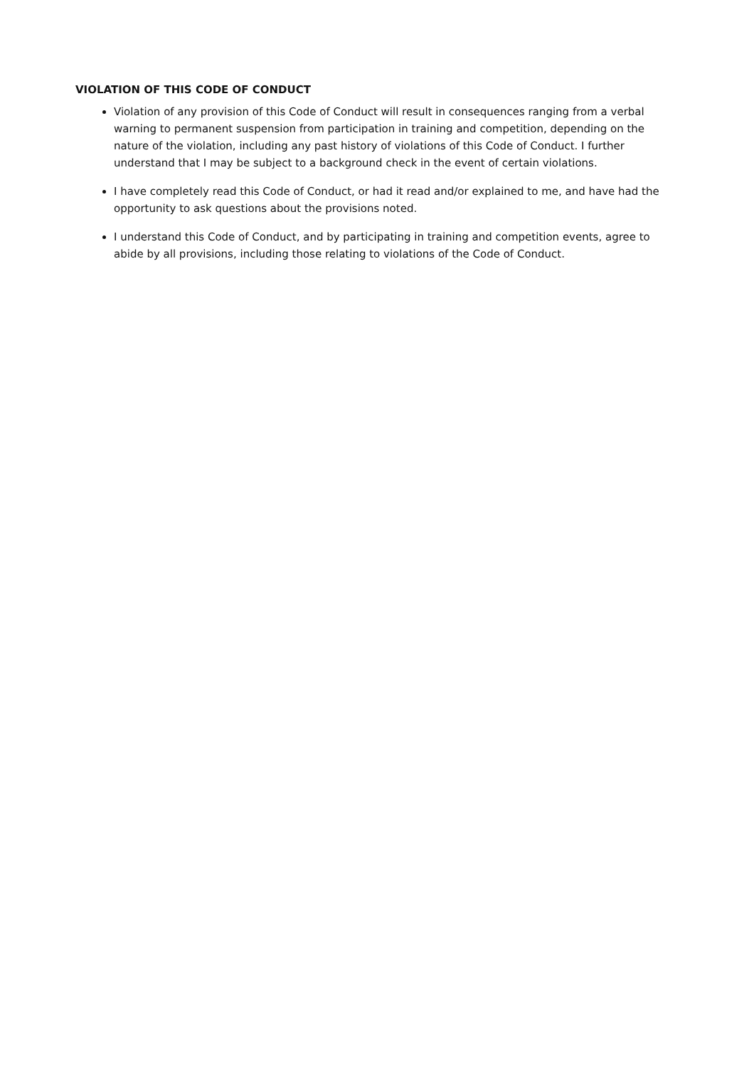VIOLATION OF THIS CODE OF CONDUCT
Violation of any provision of this Code of Conduct will result in consequences ranging from a verbal warning to permanent suspension from participation in training and competition, depending on the nature of the violation, including any past history of violations of this Code of Conduct. I further understand that I may be subject to a background check in the event of certain violations.
I have completely read this Code of Conduct, or had it read and/or explained to me, and have had the opportunity to ask questions about the provisions noted.
I understand this Code of Conduct, and by participating in training and competition events, agree to abide by all provisions, including those relating to violations of the Code of Conduct.